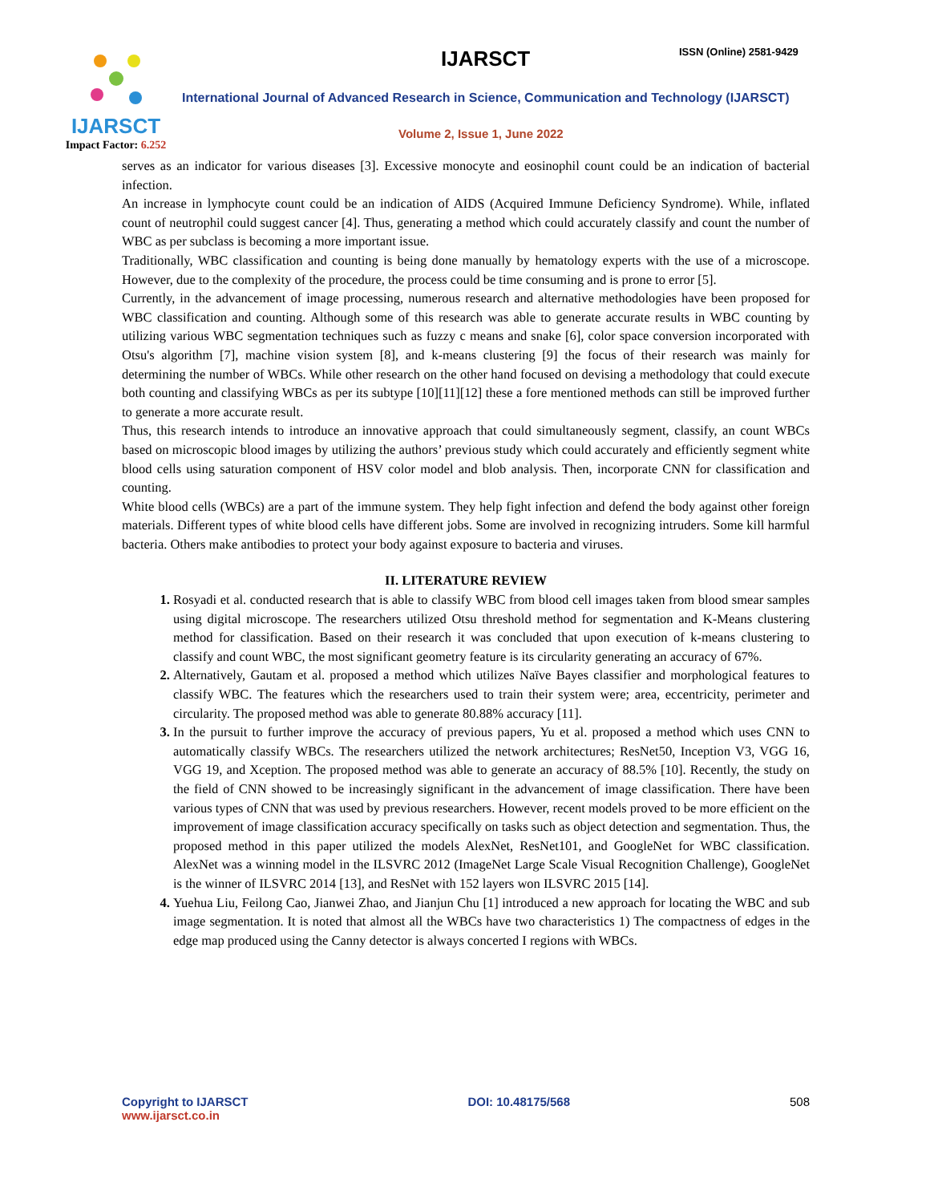IJARSCT
Impact Factor: 6.252
IJARSCT ISSN (Online) 2581-9429
International Journal of Advanced Research in Science, Communication and Technology (IJARSCT)
Volume 2, Issue 1, June 2022
serves as an indicator for various diseases [3]. Excessive monocyte and eosinophil count could be an indication of bacterial infection.
An increase in lymphocyte count could be an indication of AIDS (Acquired Immune Deficiency Syndrome). While, inflated count of neutrophil could suggest cancer [4]. Thus, generating a method which could accurately classify and count the number of WBC as per subclass is becoming a more important issue.
Traditionally, WBC classification and counting is being done manually by hematology experts with the use of a microscope. However, due to the complexity of the procedure, the process could be time consuming and is prone to error [5].
Currently, in the advancement of image processing, numerous research and alternative methodologies have been proposed for WBC classification and counting. Although some of this research was able to generate accurate results in WBC counting by utilizing various WBC segmentation techniques such as fuzzy c means and snake [6], color space conversion incorporated with Otsu's algorithm [7], machine vision system [8], and k-means clustering [9] the focus of their research was mainly for determining the number of WBCs. While other research on the other hand focused on devising a methodology that could execute both counting and classifying WBCs as per its subtype [10][11][12] these a fore mentioned methods can still be improved further to generate a more accurate result.
Thus, this research intends to introduce an innovative approach that could simultaneously segment, classify, an count WBCs based on microscopic blood images by utilizing the authors’ previous study which could accurately and efficiently segment white blood cells using saturation component of HSV color model and blob analysis. Then, incorporate CNN for classification and counting.
White blood cells (WBCs) are a part of the immune system. They help fight infection and defend the body against other foreign materials. Different types of white blood cells have different jobs. Some are involved in recognizing intruders. Some kill harmful bacteria. Others make antibodies to protect your body against exposure to bacteria and viruses.
II. LITERATURE REVIEW
Rosyadi et al. conducted research that is able to classify WBC from blood cell images taken from blood smear samples using digital microscope. The researchers utilized Otsu threshold method for segmentation and K-Means clustering method for classification. Based on their research it was concluded that upon execution of k-means clustering to classify and count WBC, the most significant geometry feature is its circularity generating an accuracy of 67%.
Alternatively, Gautam et al. proposed a method which utilizes Naïve Bayes classifier and morphological features to classify WBC. The features which the researchers used to train their system were; area, eccentricity, perimeter and circularity. The proposed method was able to generate 80.88% accuracy [11].
In the pursuit to further improve the accuracy of previous papers, Yu et al. proposed a method which uses CNN to automatically classify WBCs. The researchers utilized the network architectures; ResNet50, Inception V3, VGG 16, VGG 19, and Xception. The proposed method was able to generate an accuracy of 88.5% [10]. Recently, the study on the field of CNN showed to be increasingly significant in the advancement of image classification. There have been various types of CNN that was used by previous researchers. However, recent models proved to be more efficient on the improvement of image classification accuracy specifically on tasks such as object detection and segmentation. Thus, the proposed method in this paper utilized the models AlexNet, ResNet101, and GoogleNet for WBC classification. AlexNet was a winning model in the ILSVRC 2012 (ImageNet Large Scale Visual Recognition Challenge), GoogleNet is the winner of ILSVRC 2014 [13], and ResNet with 152 layers won ILSVRC 2015 [14].
Yuehua Liu, Feilong Cao, Jianwei Zhao, and Jianjun Chu [1] introduced a new approach for locating the WBC and sub image segmentation. It is noted that almost all the WBCs have two characteristics 1) The compactness of edges in the edge map produced using the Canny detector is always concerted I regions with WBCs.
Copyright to IJARSCT
www.ijarsct.co.in
DOI: 10.48175/568 508